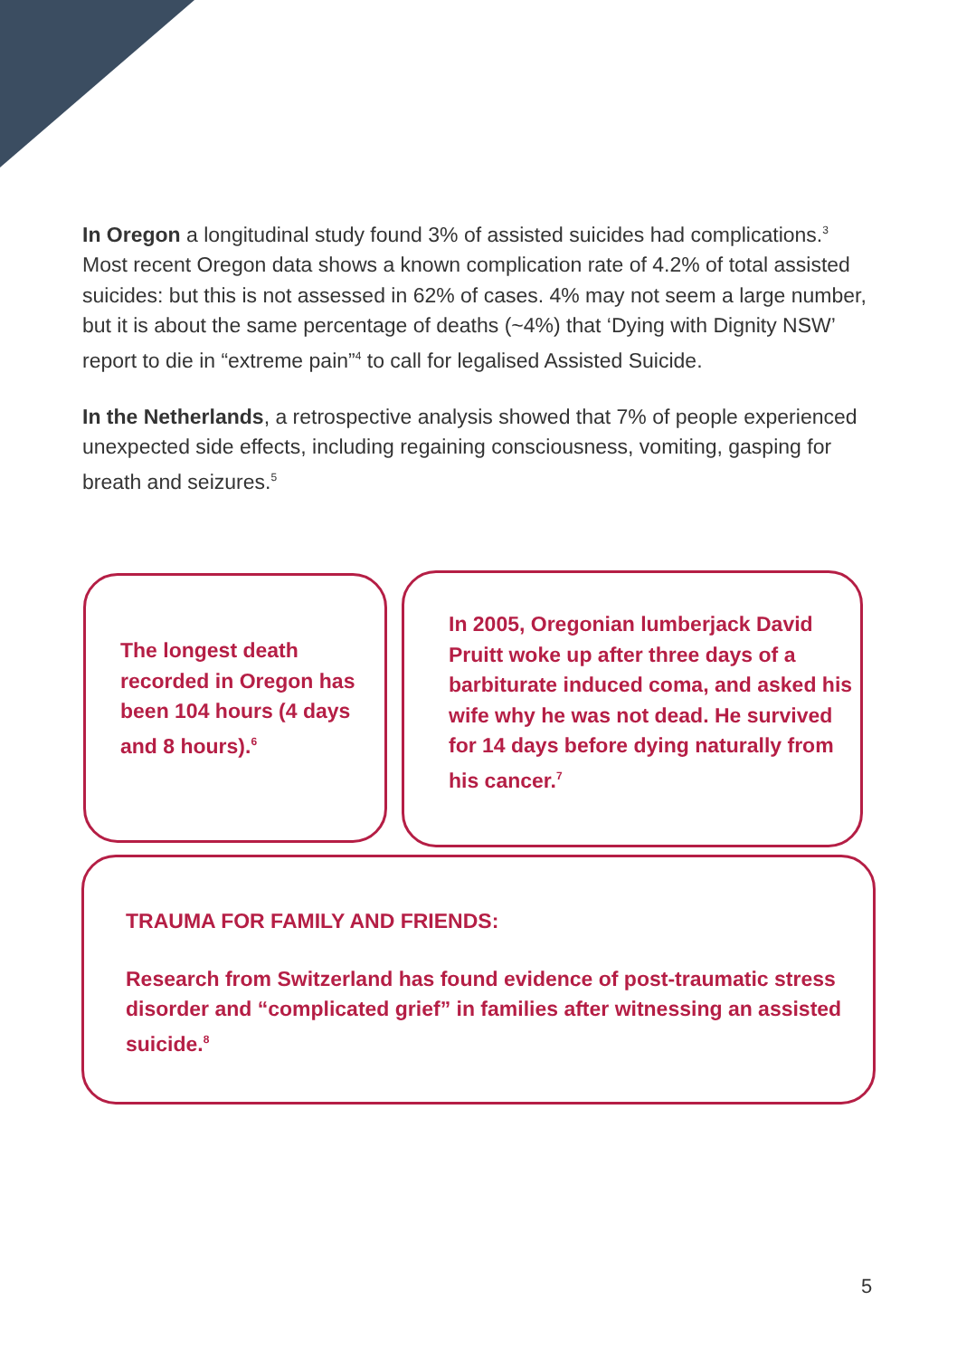In Oregon a longitudinal study found 3% of assisted suicides had complications.<sup>3</sup> Most recent Oregon data shows a known complication rate of 4.2% of total assisted suicides: but this is not assessed in 62% of cases. 4% may not seem a large number, but it is about the same percentage of deaths (~4%) that ‘Dying with Dignity NSW’ report to die in “extreme pain”<sup>4</sup> to call for legalised Assisted Suicide.
In the Netherlands, a retrospective analysis showed that 7% of people experienced unexpected side effects, including regaining consciousness, vomiting, gasping for breath and seizures.<sup>5</sup>
The longest death recorded in Oregon has been 104 hours (4 days and 8 hours).<sup>6</sup>
In 2005, Oregonian lumberjack David Pruitt woke up after three days of a barbiturate induced coma, and asked his wife why he was not dead. He survived for 14 days before dying naturally from his cancer.<sup>7</sup>
TRAUMA FOR FAMILY AND FRIENDS:
Research from Switzerland has found evidence of post-traumatic stress disorder and “complicated grief” in families after witnessing an assisted suicide.<sup>8</sup>
5